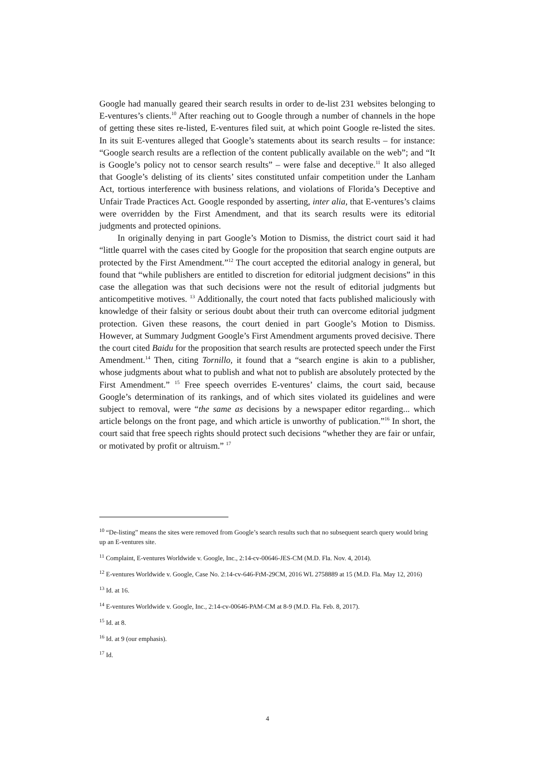Google had manually geared their search results in order to de-list 231 websites belonging to E-ventures’s clients.<sup>10</sup> After reaching out to Google through a number of channels in the hope of getting these sites re-listed, E-ventures filed suit, at which point Google re-listed the sites. In its suit E-ventures alleged that Google’s statements about its search results – for instance: “Google search results are a reflection of the content publically available on the web”; and “It is Google’s policy not to censor search results” – were false and deceptive.<sup>11</sup> It also alleged that Google’s delisting of its clients’ sites constituted unfair competition under the Lanham Act, tortious interference with business relations, and violations of Florida’s Deceptive and Unfair Trade Practices Act. Google responded by asserting, inter alia, that E-ventures’s claims were overridden by the First Amendment, and that its search results were its editorial judgments and protected opinions.
In originally denying in part Google’s Motion to Dismiss, the district court said it had “little quarrel with the cases cited by Google for the proposition that search engine outputs are protected by the First Amendment.”<sup>12</sup> The court accepted the editorial analogy in general, but found that “while publishers are entitled to discretion for editorial judgment decisions” in this case the allegation was that such decisions were not the result of editorial judgments but anticompetitive motives. <sup>13</sup> Additionally, the court noted that facts published maliciously with knowledge of their falsity or serious doubt about their truth can overcome editorial judgment protection. Given these reasons, the court denied in part Google’s Motion to Dismiss. However, at Summary Judgment Google’s First Amendment arguments proved decisive. There the court cited Baidu for the proposition that search results are protected speech under the First Amendment.<sup>14</sup> Then, citing Tornillo, it found that a “search engine is akin to a publisher, whose judgments about what to publish and what not to publish are absolutely protected by the First Amendment.” <sup>15</sup> Free speech overrides E-ventures’ claims, the court said, because Google’s determination of its rankings, and of which sites violated its guidelines and were subject to removal, were “the same as decisions by a newspaper editor regarding... which article belongs on the front page, and which article is unworthy of publication.”<sup>16</sup> In short, the court said that free speech rights should protect such decisions “whether they are fair or unfair, or motivated by profit or altruism.” <sup>17</sup>
<sup>10</sup> “De-listing” means the sites were removed from Google’s search results such that no subsequent search query would bring up an E-ventures site.
<sup>11</sup> Complaint, E-ventures Worldwide v. Google, Inc., 2:14-cv-00646-JES-CM (M.D. Fla. Nov. 4, 2014).
<sup>12</sup> E-ventures Worldwide v. Google, Case No. 2:14-cv-646-FtM-29CM, 2016 WL 2758889 at 15 (M.D. Fla. May 12, 2016)
<sup>13</sup> Id. at 16.
<sup>14</sup> E-ventures Worldwide v. Google, Inc., 2:14-cv-00646-PAM-CM at 8-9 (M.D. Fla. Feb. 8, 2017).
<sup>15</sup> Id. at 8.
<sup>16</sup> Id. at 9 (our emphasis).
<sup>17</sup> Id.
4